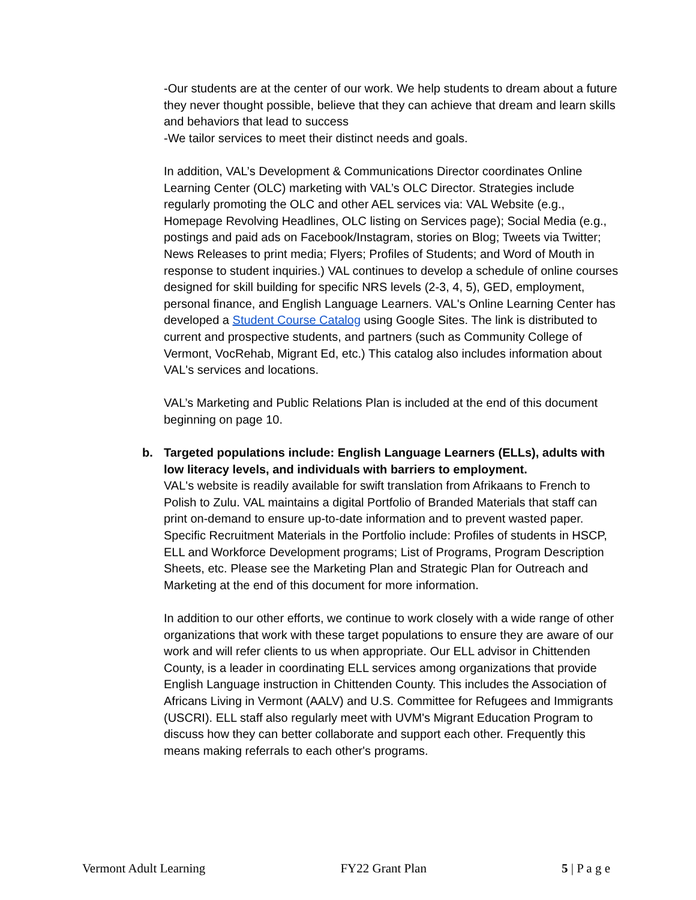-Our students are at the center of our work. We help students to dream about a future they never thought possible, believe that they can achieve that dream and learn skills and behaviors that lead to success
-We tailor services to meet their distinct needs and goals.
In addition, VAL’s Development & Communications Director coordinates Online Learning Center (OLC) marketing with VAL’s OLC Director. Strategies include regularly promoting the OLC and other AEL services via: VAL Website (e.g., Homepage Revolving Headlines, OLC listing on Services page); Social Media (e.g., postings and paid ads on Facebook/Instagram, stories on Blog; Tweets via Twitter; News Releases to print media; Flyers; Profiles of Students; and Word of Mouth in response to student inquiries.) VAL continues to develop a schedule of online courses designed for skill building for specific NRS levels (2-3, 4, 5), GED, employment, personal finance, and English Language Learners. VAL's Online Learning Center has developed a Student Course Catalog using Google Sites. The link is distributed to current and prospective students, and partners (such as Community College of Vermont, VocRehab, Migrant Ed, etc.) This catalog also includes information about VAL's services and locations.
VAL’s Marketing and Public Relations Plan is included at the end of this document beginning on page 10.
b. Targeted populations include: English Language Learners (ELLs), adults with low literacy levels, and individuals with barriers to employment.
VAL's website is readily available for swift translation from Afrikaans to French to Polish to Zulu. VAL maintains a digital Portfolio of Branded Materials that staff can print on-demand to ensure up-to-date information and to prevent wasted paper. Specific Recruitment Materials in the Portfolio include: Profiles of students in HSCP, ELL and Workforce Development programs; List of Programs, Program Description Sheets, etc. Please see the Marketing Plan and Strategic Plan for Outreach and Marketing at the end of this document for more information.
In addition to our other efforts, we continue to work closely with a wide range of other organizations that work with these target populations to ensure they are aware of our work and will refer clients to us when appropriate. Our ELL advisor in Chittenden County, is a leader in coordinating ELL services among organizations that provide English Language instruction in Chittenden County. This includes the Association of Africans Living in Vermont (AALV) and U.S. Committee for Refugees and Immigrants (USCRI). ELL staff also regularly meet with UVM's Migrant Education Program to discuss how they can better collaborate and support each other. Frequently this means making referrals to each other's programs.
Vermont Adult Learning FY22 Grant Plan 5 | P a g e